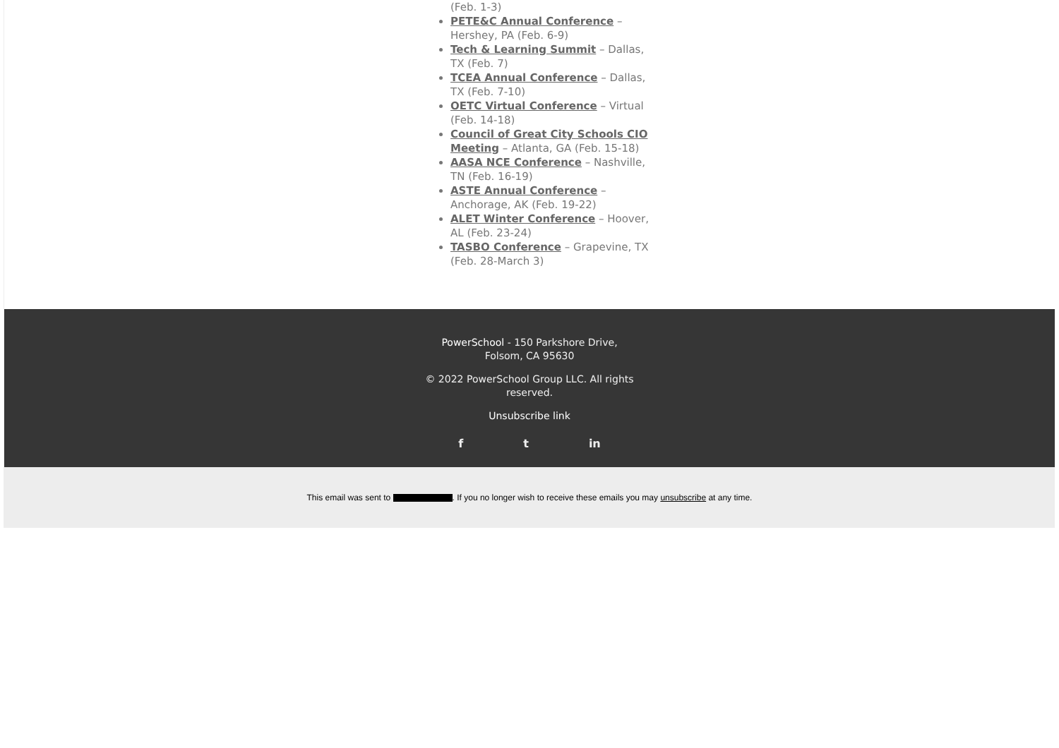(Feb. 1-3)
PETE&C Annual Conference – Hershey, PA (Feb. 6-9)
Tech & Learning Summit – Dallas, TX (Feb. 7)
TCEA Annual Conference – Dallas, TX (Feb. 7-10)
OETC Virtual Conference – Virtual (Feb. 14-18)
Council of Great City Schools CIO Meeting – Atlanta, GA (Feb. 15-18)
AASA NCE Conference – Nashville, TN (Feb. 16-19)
ASTE Annual Conference – Anchorage, AK (Feb. 19-22)
ALET Winter Conference – Hoover, AL (Feb. 23-24)
TASBO Conference – Grapevine, TX (Feb. 28-March 3)
PowerSchool - 150 Parkshore Drive, Folsom, CA 95630
© 2022 PowerSchool Group LLC. All rights reserved.
Unsubscribe link
f t in
This email was sent to . If you no longer wish to receive these emails you may unsubscribe at any time.